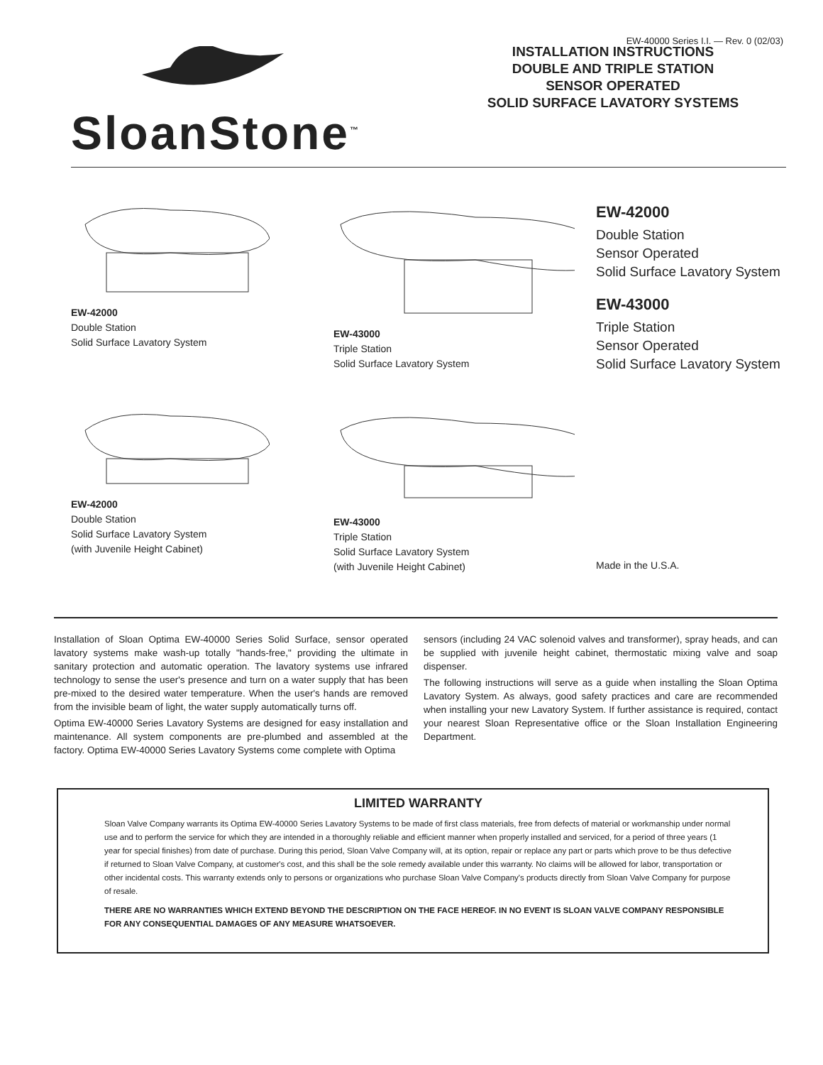EW-40000 Series I.I. — Rev. 0 (02/03)
SloanStone<sup>™</sup>
INSTALLATION INSTRUCTIONS
DOUBLE AND TRIPLE STATION
SENSOR OPERATED
SOLID SURFACE LAVATORY SYSTEMS
EW-42000
Double Station
Solid Surface Lavatory System
EW-43000
Triple Station
Solid Surface Lavatory System
EW-42000
Double Station
Sensor Operated
Solid Surface Lavatory System
EW-43000
Triple Station
Sensor Operated
Solid Surface Lavatory System
EW-42000
Double Station
Solid Surface Lavatory System
(with Juvenile Height Cabinet)
EW-43000
Triple Station
Solid Surface Lavatory System
(with Juvenile Height Cabinet)
Made in the U.S.A.
Installation of Sloan Optima EW-40000 Series Solid Surface, sensor operated lavatory systems make wash-up totally "hands-free," providing the ultimate in sanitary protection and automatic operation. The lavatory systems use infrared technology to sense the user's presence and turn on a water supply that has been pre-mixed to the desired water temperature. When the user's hands are removed from the invisible beam of light, the water supply automatically turns off.
Optima EW-40000 Series Lavatory Systems are designed for easy installation and maintenance. All system components are pre-plumbed and assembled at the factory. Optima EW-40000 Series Lavatory Systems come complete with Optima
sensors (including 24 VAC solenoid valves and transformer), spray heads, and can be supplied with juvenile height cabinet, thermostatic mixing valve and soap dispenser.
The following instructions will serve as a guide when installing the Sloan Optima Lavatory System. As always, good safety practices and care are recommended when installing your new Lavatory System. If further assistance is required, contact your nearest Sloan Representative office or the Sloan Installation Engineering Department.
LIMITED WARRANTY
Sloan Valve Company warrants its Optima EW-40000 Series Lavatory Systems to be made of first class materials, free from defects of material or workmanship under normal use and to perform the service for which they are intended in a thoroughly reliable and efficient manner when properly installed and serviced, for a period of three years (1 year for special finishes) from date of purchase. During this period, Sloan Valve Company will, at its option, repair or replace any part or parts which prove to be thus defective if returned to Sloan Valve Company, at customer's cost, and this shall be the sole remedy available under this warranty. No claims will be allowed for labor, transportation or other incidental costs. This warranty extends only to persons or organizations who purchase Sloan Valve Company's products directly from Sloan Valve Company for purpose of resale.
THERE ARE NO WARRANTIES WHICH EXTEND BEYOND THE DESCRIPTION ON THE FACE HEREOF. IN NO EVENT IS SLOAN VALVE COMPANY RESPONSIBLE FOR ANY CONSEQUENTIAL DAMAGES OF ANY MEASURE WHATSOEVER.